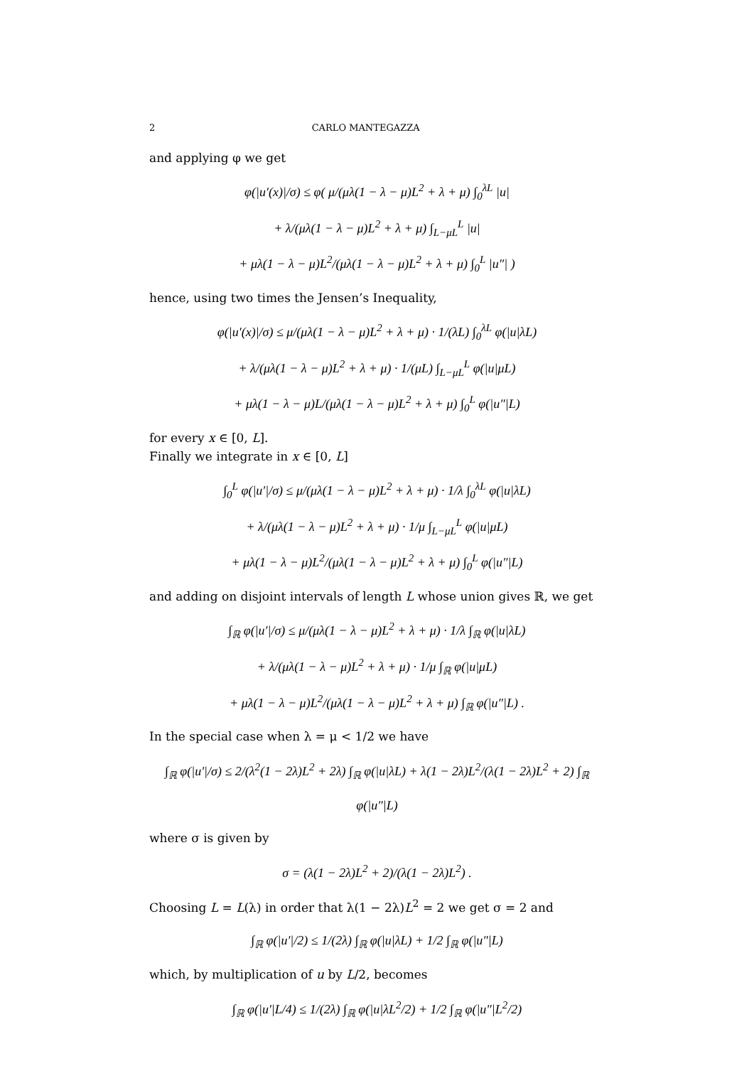2 CARLO MANTEGAZZA
and applying φ we get
φ(|u′(x)|/σ) ≤ φ( μ/(μλ(1 − λ − μ)L<sup>2</sup> + λ + μ) ∫<sub>0</sub><sup>λL</sup> |u|
+ λ/(μλ(1 − λ − μ)L<sup>2</sup> + λ + μ) ∫<sub>L−μL</sub><sup>L</sup> |u|
+ μλ(1 − λ − μ)L<sup>2</sup>/(μλ(1 − λ − μ)L<sup>2</sup> + λ + μ) ∫<sub>0</sub><sup>L</sup> |u″| )
hence, using two times the Jensen’s Inequality,
φ(|u′(x)|/σ) ≤ μ/(μλ(1 − λ − μ)L<sup>2</sup> + λ + μ) · 1/(λL) ∫<sub>0</sub><sup>λL</sup> φ(|u|λL)
+ λ/(μλ(1 − λ − μ)L<sup>2</sup> + λ + μ) · 1/(μL) ∫<sub>L−μL</sub><sup>L</sup> φ(|u|μL)
+ μλ(1 − λ − μ)L/(μλ(1 − λ − μ)L<sup>2</sup> + λ + μ) ∫<sub>0</sub><sup>L</sup> φ(|u″|L)
for every x ∈ [0, L].
Finally we integrate in x ∈ [0, L]
∫<sub>0</sub><sup>L</sup> φ(|u′|/σ) ≤ μ/(μλ(1 − λ − μ)L<sup>2</sup> + λ + μ) · 1/λ ∫<sub>0</sub><sup>λL</sup> φ(|u|λL)
+ λ/(μλ(1 − λ − μ)L<sup>2</sup> + λ + μ) · 1/μ ∫<sub>L−μL</sub><sup>L</sup> φ(|u|μL)
+ μλ(1 − λ − μ)L<sup>2</sup>/(μλ(1 − λ − μ)L<sup>2</sup> + λ + μ) ∫<sub>0</sub><sup>L</sup> φ(|u″|L)
and adding on disjoint intervals of length L whose union gives ℝ, we get
∫<sub>ℝ</sub> φ(|u′|/σ) ≤ μ/(μλ(1 − λ − μ)L<sup>2</sup> + λ + μ) · 1/λ ∫<sub>ℝ</sub> φ(|u|λL)
+ λ/(μλ(1 − λ − μ)L<sup>2</sup> + λ + μ) · 1/μ ∫<sub>ℝ</sub> φ(|u|μL)
+ μλ(1 − λ − μ)L<sup>2</sup>/(μλ(1 − λ − μ)L<sup>2</sup> + λ + μ) ∫<sub>ℝ</sub> φ(|u″|L) .
In the special case when λ = μ < 1/2 we have
∫<sub>ℝ</sub> φ(|u′|/σ) ≤ 2/(λ<sup>2</sup>(1 − 2λ)L<sup>2</sup> + 2λ) ∫<sub>ℝ</sub> φ(|u|λL) + λ(1 − 2λ)L<sup>2</sup>/(λ(1 − 2λ)L<sup>2</sup> + 2) ∫<sub>ℝ</sub> φ(|u″|L)
where σ is given by
σ = (λ(1 − 2λ)L<sup>2</sup> + 2)/(λ(1 − 2λ)L<sup>2</sup>) .
Choosing L = L(λ) in order that λ(1 − 2λ)L<sup>2</sup> = 2 we get σ = 2 and
∫<sub>ℝ</sub> φ(|u′|/2) ≤ 1/(2λ) ∫<sub>ℝ</sub> φ(|u|λL) + 1/2 ∫<sub>ℝ</sub> φ(|u″|L)
which, by multiplication of u by L/2, becomes
∫<sub>ℝ</sub> φ(|u′|L/4) ≤ 1/(2λ) ∫<sub>ℝ</sub> φ(|u|λL<sup>2</sup>/2) + 1/2 ∫<sub>ℝ</sub> φ(|u″|L<sup>2</sup>/2)